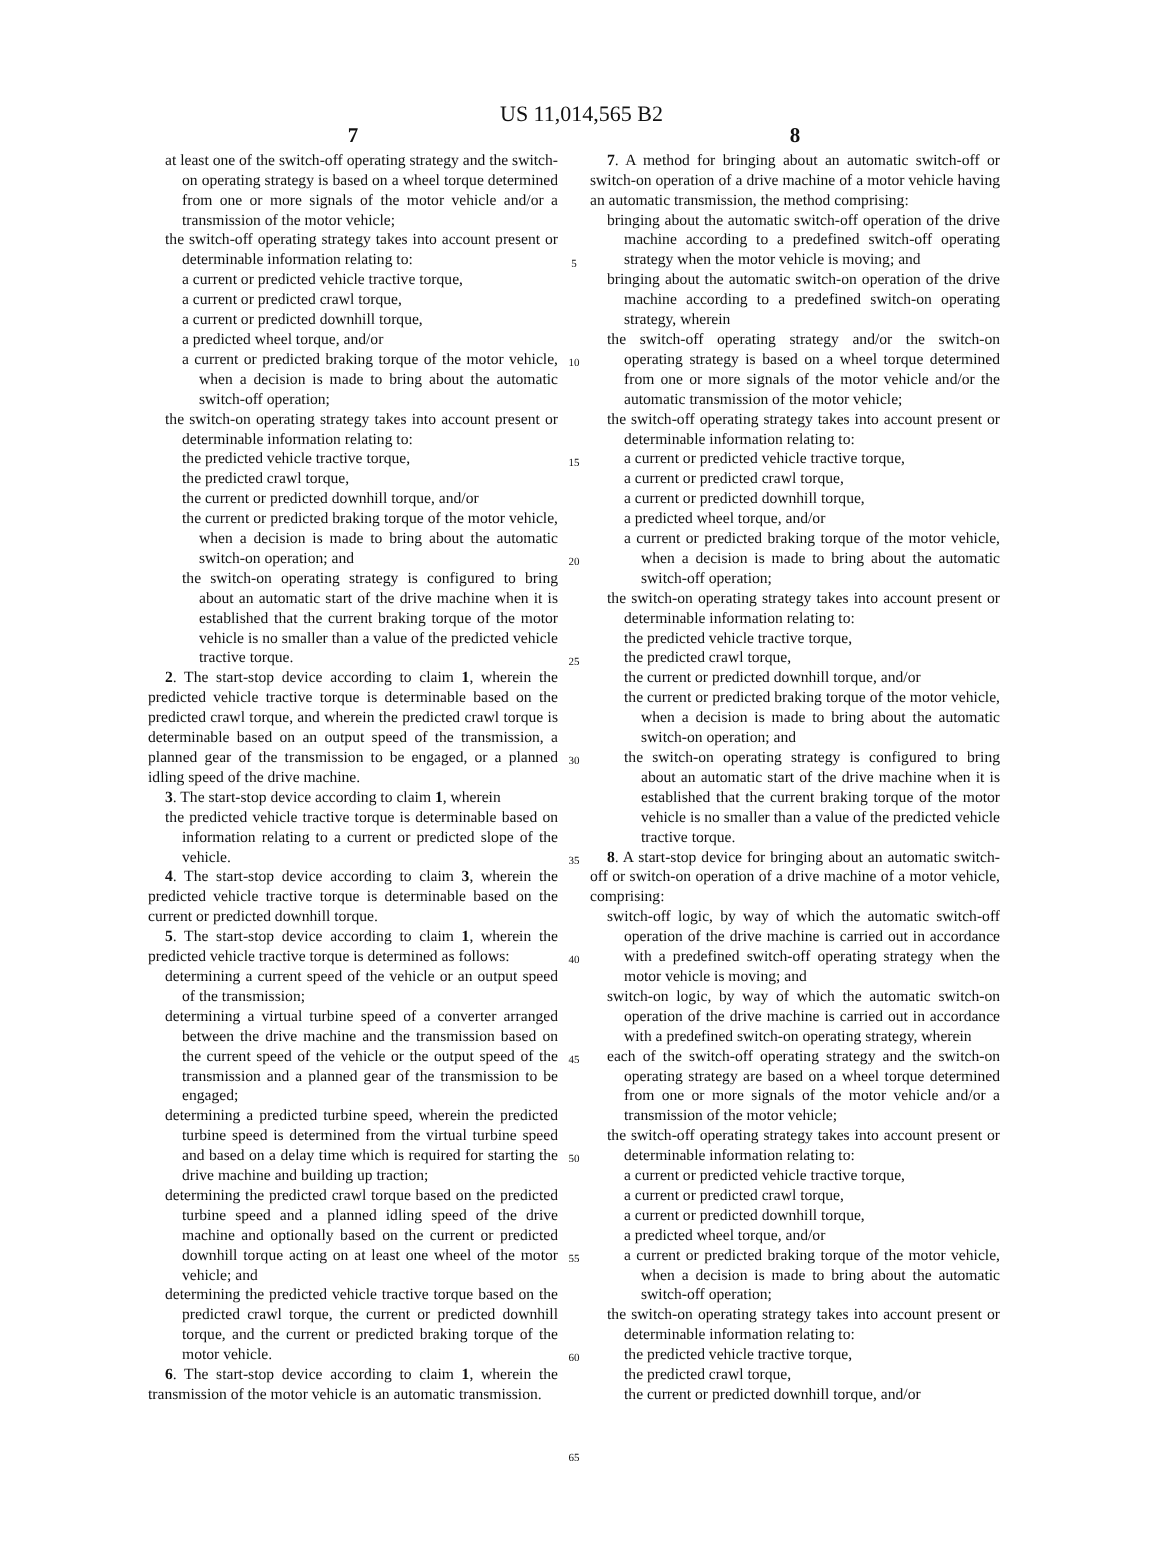US 11,014,565 B2
7
at least one of the switch-off operating strategy and the switch-on operating strategy is based on a wheel torque determined from one or more signals of the motor vehicle and/or a transmission of the motor vehicle;
the switch-off operating strategy takes into account present or determinable information relating to:
a current or predicted vehicle tractive torque,
a current or predicted crawl torque,
a current or predicted downhill torque,
a predicted wheel torque, and/or
a current or predicted braking torque of the motor vehicle, when a decision is made to bring about the automatic switch-off operation;
the switch-on operating strategy takes into account present or determinable information relating to:
the predicted vehicle tractive torque,
the predicted crawl torque,
the current or predicted downhill torque, and/or
the current or predicted braking torque of the motor vehicle, when a decision is made to bring about the automatic switch-on operation; and
the switch-on operating strategy is configured to bring about an automatic start of the drive machine when it is established that the current braking torque of the motor vehicle is no smaller than a value of the predicted vehicle tractive torque.
2. The start-stop device according to claim 1, wherein the predicted vehicle tractive torque is determinable based on the predicted crawl torque, and wherein the predicted crawl torque is determinable based on an output speed of the transmission, a planned gear of the transmission to be engaged, or a planned idling speed of the drive machine.
3. The start-stop device according to claim 1, wherein
the predicted vehicle tractive torque is determinable based on information relating to a current or predicted slope of the vehicle.
4. The start-stop device according to claim 3, wherein the predicted vehicle tractive torque is determinable based on the current or predicted downhill torque.
5. The start-stop device according to claim 1, wherein the predicted vehicle tractive torque is determined as follows:
determining a current speed of the vehicle or an output speed of the transmission;
determining a virtual turbine speed of a converter arranged between the drive machine and the transmission based on the current speed of the vehicle or the output speed of the transmission and a planned gear of the transmission to be engaged;
determining a predicted turbine speed, wherein the predicted turbine speed is determined from the virtual turbine speed and based on a delay time which is required for starting the drive machine and building up traction;
determining the predicted crawl torque based on the predicted turbine speed and a planned idling speed of the drive machine and optionally based on the current or predicted downhill torque acting on at least one wheel of the motor vehicle; and
determining the predicted vehicle tractive torque based on the predicted crawl torque, the current or predicted downhill torque, and the current or predicted braking torque of the motor vehicle.
6. The start-stop device according to claim 1, wherein the transmission of the motor vehicle is an automatic transmission.
5
10
15
20
25
30
35
40
45
50
55
60
65
8
7. A method for bringing about an automatic switch-off or switch-on operation of a drive machine of a motor vehicle having an automatic transmission, the method comprising:
bringing about the automatic switch-off operation of the drive machine according to a predefined switch-off operating strategy when the motor vehicle is moving; and
bringing about the automatic switch-on operation of the drive machine according to a predefined switch-on operating strategy, wherein
the switch-off operating strategy and/or the switch-on operating strategy is based on a wheel torque determined from one or more signals of the motor vehicle and/or the automatic transmission of the motor vehicle;
the switch-off operating strategy takes into account present or determinable information relating to:
a current or predicted vehicle tractive torque,
a current or predicted crawl torque,
a current or predicted downhill torque,
a predicted wheel torque, and/or
a current or predicted braking torque of the motor vehicle, when a decision is made to bring about the automatic switch-off operation;
the switch-on operating strategy takes into account present or determinable information relating to:
the predicted vehicle tractive torque,
the predicted crawl torque,
the current or predicted downhill torque, and/or
the current or predicted braking torque of the motor vehicle, when a decision is made to bring about the automatic switch-on operation; and
the switch-on operating strategy is configured to bring about an automatic start of the drive machine when it is established that the current braking torque of the motor vehicle is no smaller than a value of the predicted vehicle tractive torque.
8. A start-stop device for bringing about an automatic switch-off or switch-on operation of a drive machine of a motor vehicle, comprising:
switch-off logic, by way of which the automatic switch-off operation of the drive machine is carried out in accordance with a predefined switch-off operating strategy when the motor vehicle is moving; and
switch-on logic, by way of which the automatic switch-on operation of the drive machine is carried out in accordance with a predefined switch-on operating strategy, wherein
each of the switch-off operating strategy and the switch-on operating strategy are based on a wheel torque determined from one or more signals of the motor vehicle and/or a transmission of the motor vehicle;
the switch-off operating strategy takes into account present or determinable information relating to:
a current or predicted vehicle tractive torque,
a current or predicted crawl torque,
a current or predicted downhill torque,
a predicted wheel torque, and/or
a current or predicted braking torque of the motor vehicle, when a decision is made to bring about the automatic switch-off operation;
the switch-on operating strategy takes into account present or determinable information relating to:
the predicted vehicle tractive torque,
the predicted crawl torque,
the current or predicted downhill torque, and/or